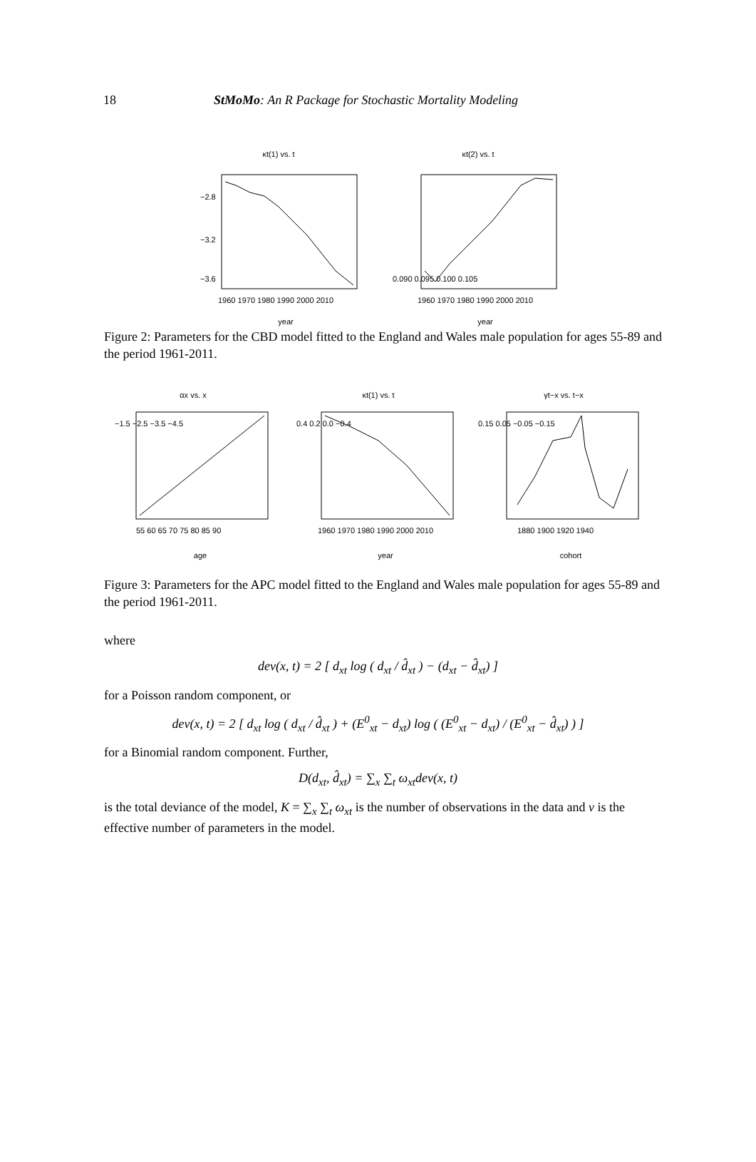18 StMoMo: An R Package for Stochastic Mortality Modeling
κt(1) vs. t
−2.8
−3.2
−3.6
1960 1970 1980 1990 2000 2010
year
κt(2) vs. t
0.090 0.095 0.100 0.105
1960 1970 1980 1990 2000 2010
year
Figure 2: Parameters for the CBD model fitted to the England and Wales male population for ages 55-89 and the period 1961-2011.
αx vs. x
−1.5 −2.5 −3.5 −4.5
55 60 65 70 75 80 85 90
age
κt(1) vs. t
0.4 0.2 0.0 −0.4
1960 1970 1980 1990 2000 2010
year
γt−x vs. t−x
0.15 0.05 −0.05 −0.15
1880 1900 1920 1940
cohort
Figure 3: Parameters for the APC model fitted to the England and Wales male population for ages 55-89 and the period 1961-2011.
where
dev(x, t) = 2 [ d<sub>xt</sub> log ( d<sub>xt</sub> / d̂<sub>xt</sub> ) − (d<sub>xt</sub> − d̂<sub>xt</sub>) ]
for a Poisson random component, or
dev(x, t) = 2 [ d<sub>xt</sub> log ( d<sub>xt</sub> / d̂<sub>xt</sub> ) + (E<sup>0</sup><sub>xt</sub> − d<sub>xt</sub>) log ( (E<sup>0</sup><sub>xt</sub> − d<sub>xt</sub>) / (E<sup>0</sup><sub>xt</sub> − d̂<sub>xt</sub>) ) ]
for a Binomial random component. Further,
D(d<sub>xt</sub>, d̂<sub>xt</sub>) = ∑<sub>x</sub> ∑<sub>t</sub> ω<sub>xt</sub>dev(x, t)
is the total deviance of the model, K = ∑<sub>x</sub> ∑<sub>t</sub> ω<sub>xt</sub> is the number of observations in the data and ν is the effective number of parameters in the model.